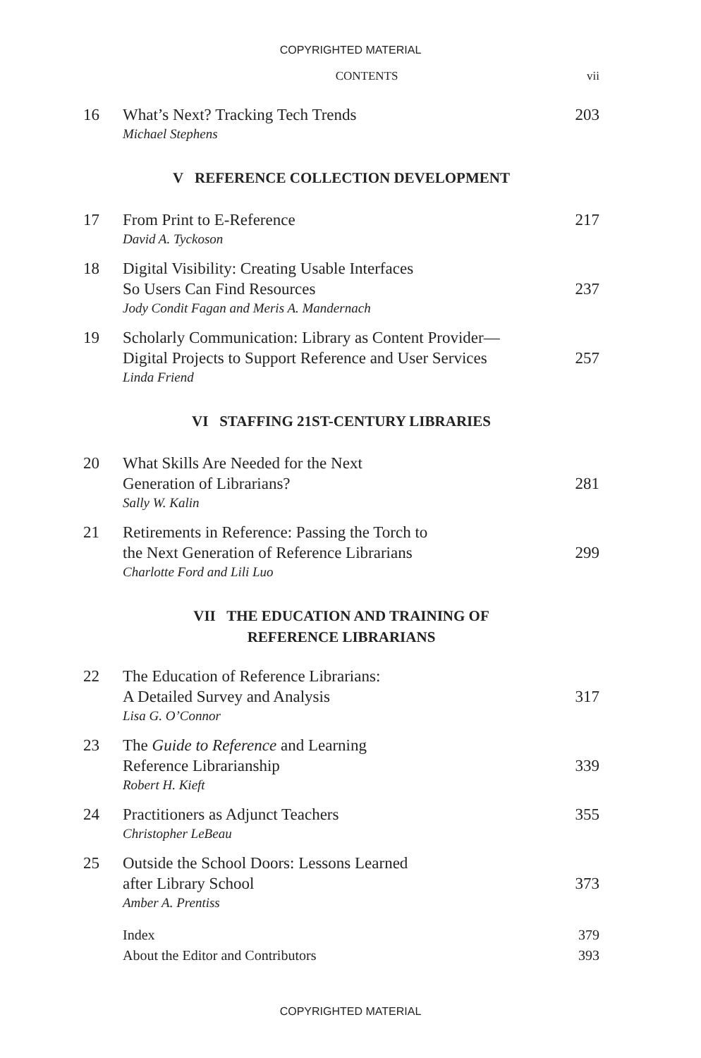COPYRIGHTED MATERIAL
CONTENTS vii
16 What’s Next? Tracking Tech Trends
Michael Stephens
203
V REFERENCE COLLECTION DEVELOPMENT
17 From Print to E-Reference
David A. Tyckoson
217
18 Digital Visibility: Creating Usable Interfaces
So Users Can Find Resources
Jody Condit Fagan and Meris A. Mandernach
237
19 Scholarly Communication: Library as Content Provider—
Digital Projects to Support Reference and User Services
Linda Friend
257
VI STAFFING 21ST-CENTURY LIBRARIES
20 What Skills Are Needed for the Next
Generation of Librarians?
Sally W. Kalin
281
21 Retirements in Reference: Passing the Torch to
the Next Generation of Reference Librarians
Charlotte Ford and Lili Luo
299
VII THE EDUCATION AND TRAINING OF
REFERENCE LIBRARIANS
22 The Education of Reference Librarians:
A Detailed Survey and Analysis
Lisa G. O’Connor
317
23 The Guide to Reference and Learning
Reference Librarianship
Robert H. Kieft
339
24 Practitioners as Adjunct Teachers
Christopher LeBeau
355
25 Outside the School Doors: Lessons Learned
after Library School
Amber A. Prentiss
373
Index
About the Editor and Contributors
379
393
COPYRIGHTED MATERIAL